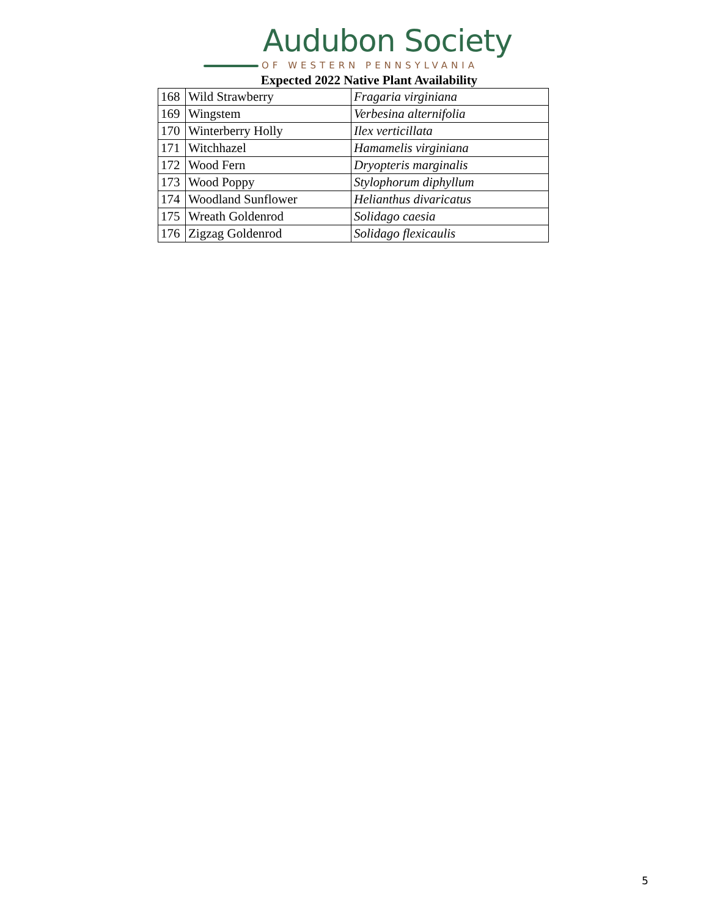Audubon Society
OF WESTERN PENNSYLVANIA
Expected 2022 Native Plant Availability
| 168 | Wild Strawberry | Fragaria virginiana |
| 169 | Wingstem | Verbesina alternifolia |
| 170 | Winterberry Holly | Ilex verticillata |
| 171 | Witchhazel | Hamamelis virginiana |
| 172 | Wood Fern | Dryopteris marginalis |
| 173 | Wood Poppy | Stylophorum diphyllum |
| 174 | Woodland Sunflower | Helianthus divaricatus |
| 175 | Wreath Goldenrod | Solidago caesia |
| 176 | Zigzag Goldenrod | Solidago flexicaulis |
5